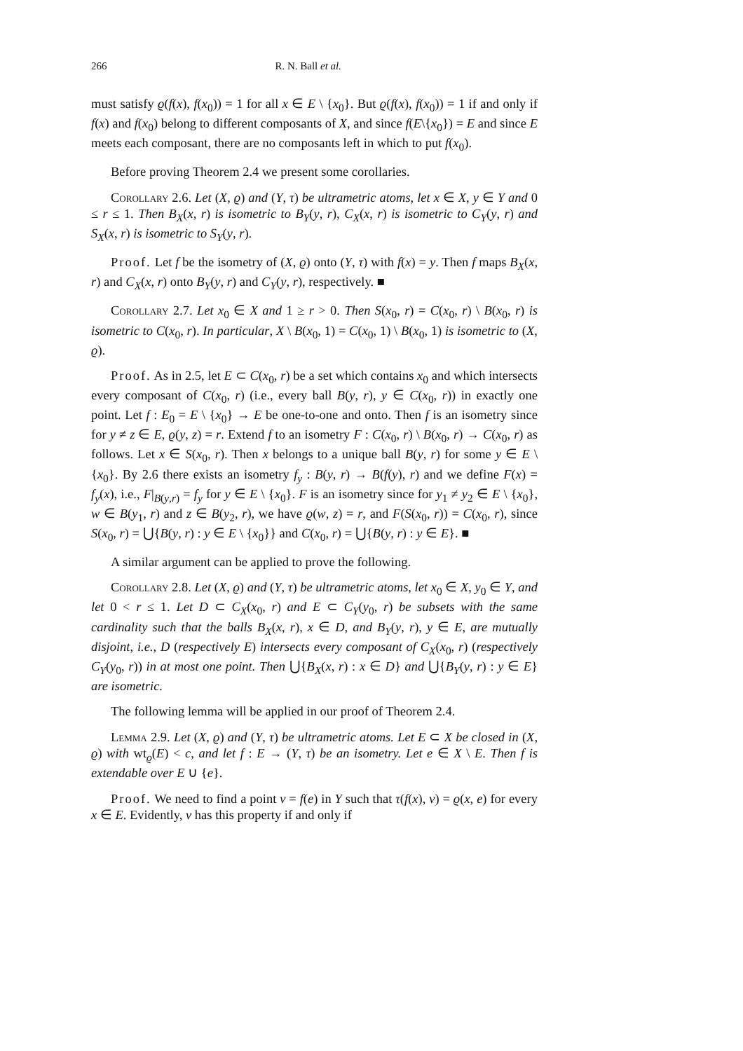266 R. N. Ball et al.
must satisfy ϱ(f(x), f(x<sub>0</sub>)) = 1 for all x ∈ E \ {x<sub>0</sub>}. But ϱ(f(x), f(x<sub>0</sub>)) = 1 if and only if f(x) and f(x<sub>0</sub>) belong to different composants of X, and since f(E\{x<sub>0</sub>}) = E and since E meets each composant, there are no composants left in which to put f(x<sub>0</sub>).
Before proving Theorem 2.4 we present some corollaries.
Corollary 2.6. Let (X, ϱ) and (Y, τ) be ultrametric atoms, let x ∈ X, y ∈ Y and 0 ≤ r ≤ 1. Then B<sub>X</sub>(x, r) is isometric to B<sub>Y</sub>(y, r), C<sub>X</sub>(x, r) is isometric to C<sub>Y</sub>(y, r) and S<sub>X</sub>(x, r) is isometric to S<sub>Y</sub>(y, r).
Proof. Let f be the isometry of (X, ϱ) onto (Y, τ) with f(x) = y. Then f maps B<sub>X</sub>(x, r) and C<sub>X</sub>(x, r) onto B<sub>Y</sub>(y, r) and C<sub>Y</sub>(y, r), respectively. ■
Corollary 2.7. Let x<sub>0</sub> ∈ X and 1 ≥ r > 0. Then S(x<sub>0</sub>, r) = C(x<sub>0</sub>, r) \ B(x<sub>0</sub>, r) is isometric to C(x<sub>0</sub>, r). In particular, X \ B(x<sub>0</sub>, 1) = C(x<sub>0</sub>, 1) \ B(x<sub>0</sub>, 1) is isometric to (X, ϱ).
Proof. As in 2.5, let E ⊂ C(x<sub>0</sub>, r) be a set which contains x<sub>0</sub> and which intersects every composant of C(x<sub>0</sub>, r) (i.e., every ball B(y, r), y ∈ C(x<sub>0</sub>, r)) in exactly one point. Let f : E<sub>0</sub> = E \ {x<sub>0</sub>} → E be one-to-one and onto. Then f is an isometry since for y ≠ z ∈ E, ϱ(y, z) = r. Extend f to an isometry F : C(x<sub>0</sub>, r) \ B(x<sub>0</sub>, r) → C(x<sub>0</sub>, r) as follows. Let x ∈ S(x<sub>0</sub>, r). Then x belongs to a unique ball B(y, r) for some y ∈ E \ {x<sub>0</sub>}. By 2.6 there exists an isometry f<sub>y</sub> : B(y, r) → B(f(y), r) and we define F(x) = f<sub>y</sub>(x), i.e., F|<sub>B(y,r)</sub> = f<sub>y</sub> for y ∈ E \ {x<sub>0</sub>}. F is an isometry since for y<sub>1</sub> ≠ y<sub>2</sub> ∈ E \ {x<sub>0</sub>}, w ∈ B(y<sub>1</sub>, r) and z ∈ B(y<sub>2</sub>, r), we have ϱ(w, z) = r, and F(S(x<sub>0</sub>, r)) = C(x<sub>0</sub>, r), since S(x<sub>0</sub>, r) = ⋃{B(y, r) : y ∈ E \ {x<sub>0</sub>}} and C(x<sub>0</sub>, r) = ⋃{B(y, r) : y ∈ E}. ■
A similar argument can be applied to prove the following.
Corollary 2.8. Let (X, ϱ) and (Y, τ) be ultrametric atoms, let x<sub>0</sub> ∈ X, y<sub>0</sub> ∈ Y, and let 0 < r ≤ 1. Let D ⊂ C<sub>X</sub>(x<sub>0</sub>, r) and E ⊂ C<sub>Y</sub>(y<sub>0</sub>, r) be subsets with the same cardinality such that the balls B<sub>X</sub>(x, r), x ∈ D, and B<sub>Y</sub>(y, r), y ∈ E, are mutually disjoint, i.e., D (respectively E) intersects every composant of C<sub>X</sub>(x<sub>0</sub>, r) (respectively C<sub>Y</sub>(y<sub>0</sub>, r)) in at most one point. Then ⋃{B<sub>X</sub>(x, r) : x ∈ D} and ⋃{B<sub>Y</sub>(y, r) : y ∈ E} are isometric.
The following lemma will be applied in our proof of Theorem 2.4.
Lemma 2.9. Let (X, ϱ) and (Y, τ) be ultrametric atoms. Let E ⊂ X be closed in (X, ϱ) with wt<sub>ϱ</sub>(E) < c, and let f : E → (Y, τ) be an isometry. Let e ∈ X \ E. Then f is extendable over E ∪ {e}.
Proof. We need to find a point v = f(e) in Y such that τ(f(x), v) = ϱ(x, e) for every x ∈ E. Evidently, v has this property if and only if